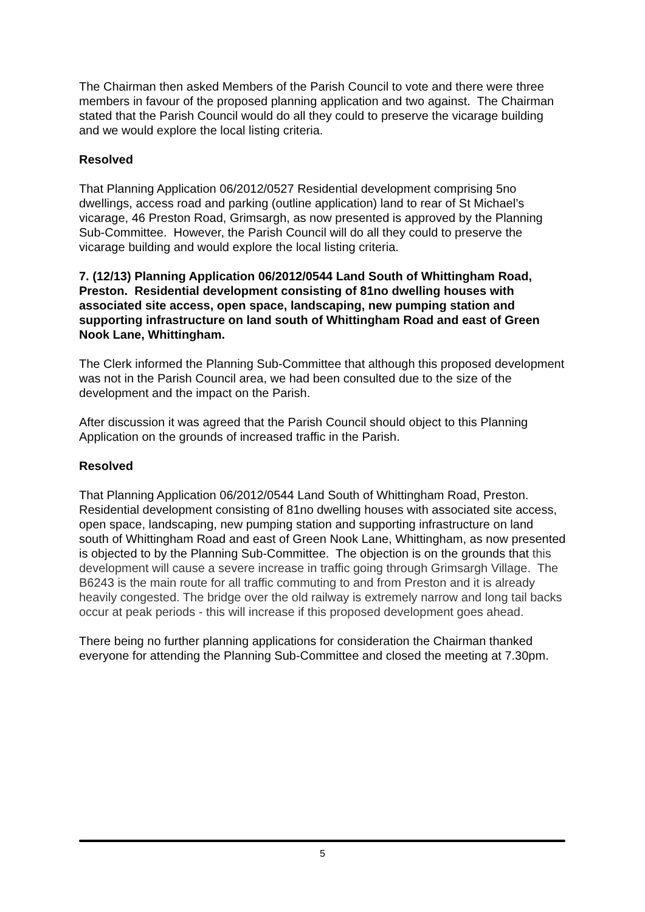The Chairman then asked Members of the Parish Council to vote and there were three members in favour of the proposed planning application and two against. The Chairman stated that the Parish Council would do all they could to preserve the vicarage building and we would explore the local listing criteria.
Resolved
That Planning Application 06/2012/0527 Residential development comprising 5no dwellings, access road and parking (outline application) land to rear of St Michael’s vicarage, 46 Preston Road, Grimsargh, as now presented is approved by the Planning Sub-Committee. However, the Parish Council will do all they could to preserve the vicarage building and would explore the local listing criteria.
7. (12/13) Planning Application 06/2012/0544 Land South of Whittingham Road, Preston. Residential development consisting of 81no dwelling houses with associated site access, open space, landscaping, new pumping station and supporting infrastructure on land south of Whittingham Road and east of Green Nook Lane, Whittingham.
The Clerk informed the Planning Sub-Committee that although this proposed development was not in the Parish Council area, we had been consulted due to the size of the development and the impact on the Parish.
After discussion it was agreed that the Parish Council should object to this Planning Application on the grounds of increased traffic in the Parish.
Resolved
That Planning Application 06/2012/0544 Land South of Whittingham Road, Preston. Residential development consisting of 81no dwelling houses with associated site access, open space, landscaping, new pumping station and supporting infrastructure on land south of Whittingham Road and east of Green Nook Lane, Whittingham, as now presented is objected to by the Planning Sub-Committee. The objection is on the grounds that this development will cause a severe increase in traffic going through Grimsargh Village. The B6243 is the main route for all traffic commuting to and from Preston and it is already heavily congested. The bridge over the old railway is extremely narrow and long tail backs occur at peak periods - this will increase if this proposed development goes ahead.
There being no further planning applications for consideration the Chairman thanked everyone for attending the Planning Sub-Committee and closed the meeting at 7.30pm.
5